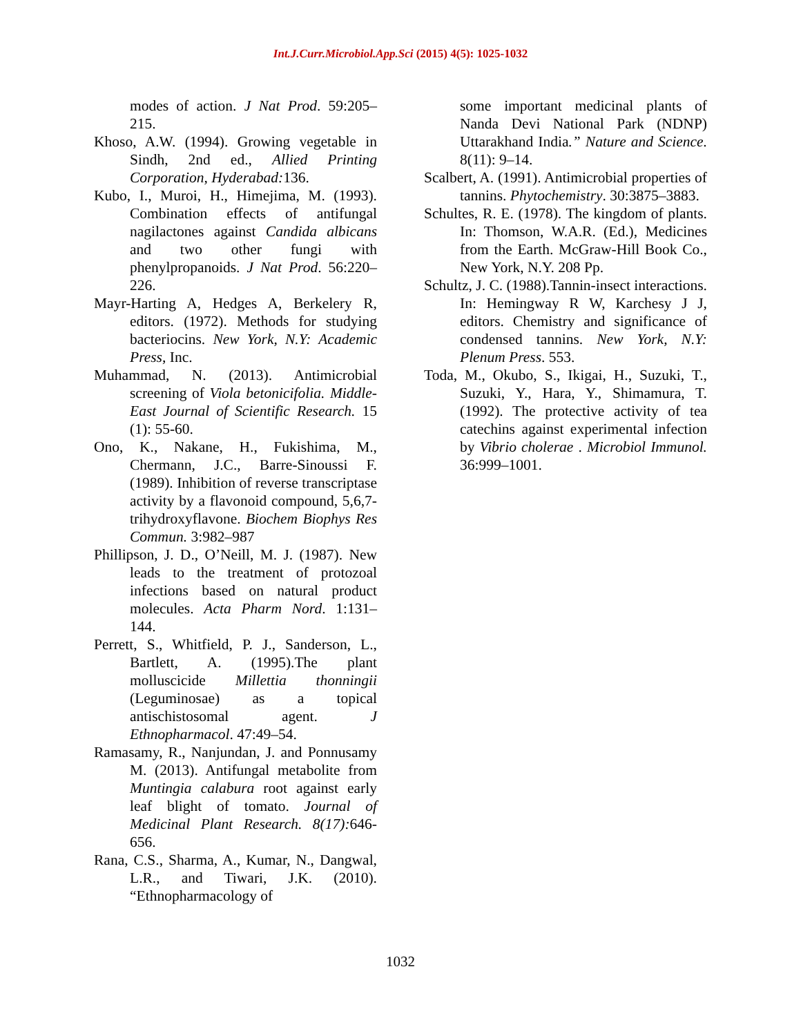Int.J.Curr.Microbiol.App.Sci (2015) 4(5): 1025-1032
modes of action. J Nat Prod. 59:205–215.
Khoso, A.W. (1994). Growing vegetable in Sindh, 2nd ed., Allied Printing Corporation, Hyderabad: 136.
Kubo, I., Muroi, H., Himejima, M. (1993). Combination effects of antifungal nagilactones against Candida albicans and two other fungi with phenylpropanoids. J Nat Prod. 56:220–226.
Mayr-Harting A, Hedges A, Berkelery R, editors. (1972). Methods for studying bacteriocins. New York, N.Y: Academic Press, Inc.
Muhammad, N. (2013). Antimicrobial screening of Viola betonicifolia. Middle-East Journal of Scientific Research. 15 (1): 55-60.
Ono, K., Nakane, H., Fukishima, M., Chermann, J.C., Barre-Sinoussi F. (1989). Inhibition of reverse transcriptase activity by a flavonoid compound, 5,6,7-trihydroxyflavone. Biochem Biophys Res Commun. 3:982–987
Phillipson, J. D., O’Neill, M. J. (1987). New leads to the treatment of protozoal infections based on natural product molecules. Acta Pharm Nord. 1:131–144.
Perrett, S., Whitfield, P. J., Sanderson, L., Bartlett, A. (1995).The plant molluscicide Millettia thonningii (Leguminosae) as a topical antischistosomal agent. J Ethnopharmacol. 47:49–54.
Ramasamy, R., Nanjundan, J. and Ponnusamy M. (2013). Antifungal metabolite from Muntingia calabura root against early leaf blight of tomato. Journal of Medicinal Plant Research. 8(17): 646-656.
Rana, C.S., Sharma, A., Kumar, N., Dangwal, L.R., and Tiwari, J.K. (2010). “Ethnopharmacology of
some important medicinal plants of Nanda Devi National Park (NDNP) Uttarakhand India.” Nature and Science. 8(11): 9–14.
Scalbert, A. (1991). Antimicrobial properties of tannins. Phytochemistry. 30:3875–3883.
Schultes, R. E. (1978). The kingdom of plants. In: Thomson, W.A.R. (Ed.), Medicines from the Earth. McGraw-Hill Book Co., New York, N.Y. 208 Pp.
Schultz, J. C. (1988).Tannin-insect interactions. In: Hemingway R W, Karchesy J J, editors. Chemistry and significance of condensed tannins. New York, N.Y: Plenum Press. 553.
Toda, M., Okubo, S., Ikigai, H., Suzuki, T., Suzuki, Y., Hara, Y., Shimamura, T. (1992). The protective activity of tea catechins against experimental infection by Vibrio cholerae . Microbiol Immunol. 36:999–1001.
1032